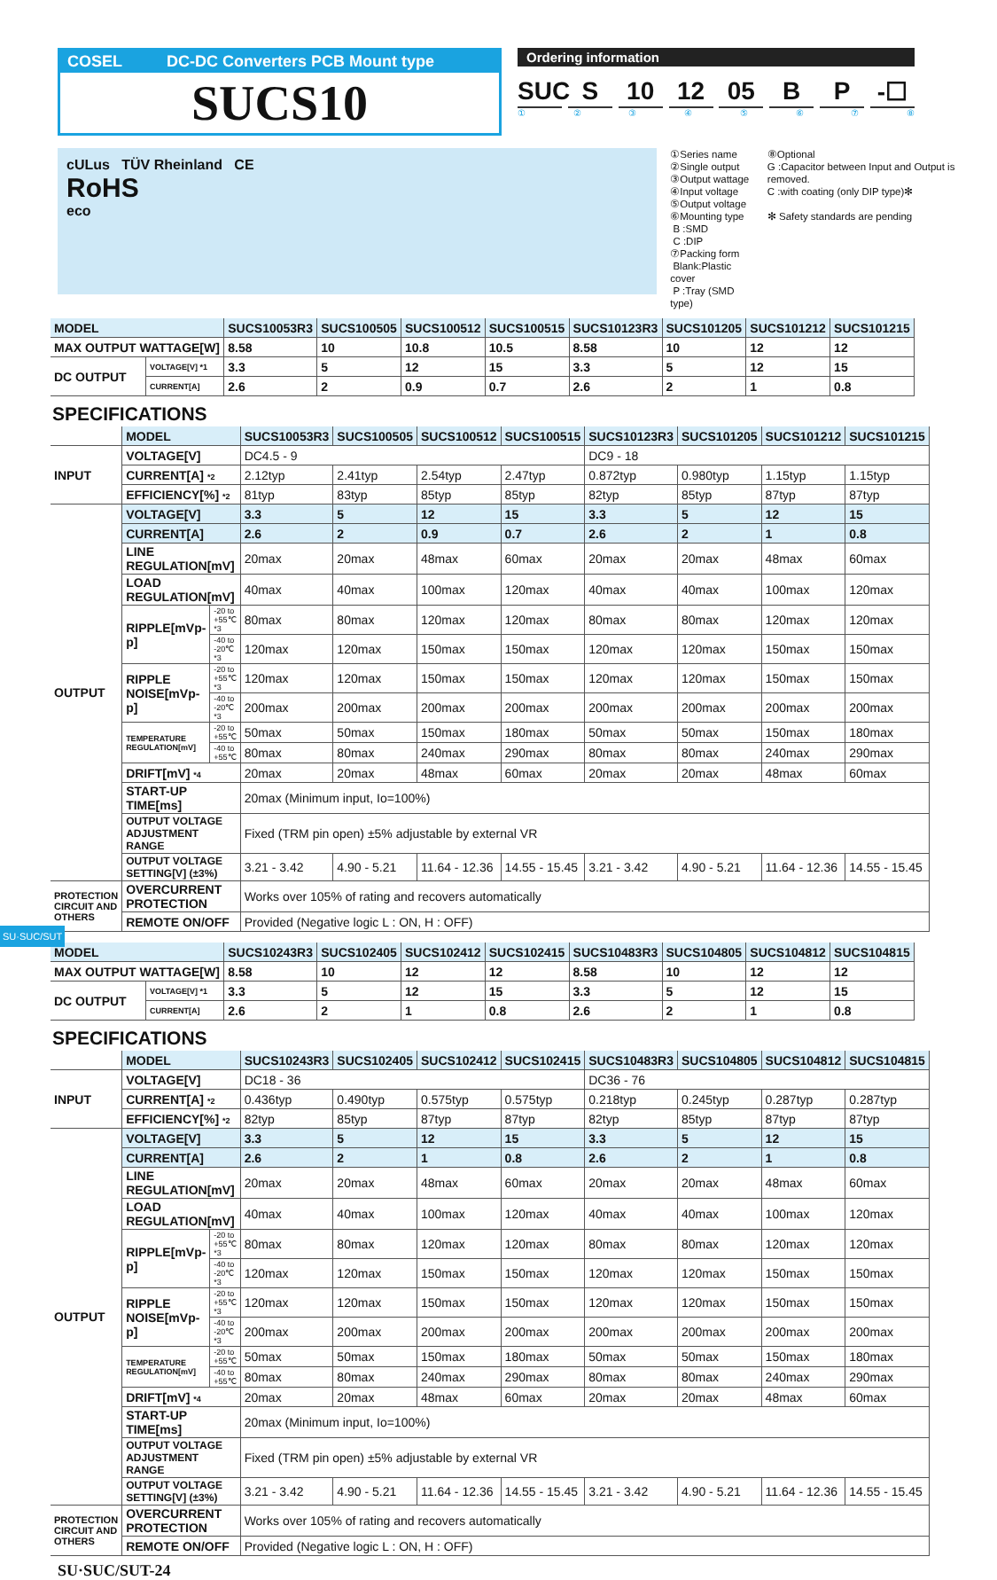COSEL DC-DC Converters PCB Mount type
SUCS10
Ordering information
SUC S 10 12 05 B P -☐
① ② ③ ④ ⑤ ⑥ ⑦ ⑧
cULus TÜV Rheinland CE
RoHS
eco
①Series name
②Single output
③Output wattage
④Input voltage
⑤Output voltage
⑥Mounting type
B :SMD
C :DIP
⑦Packing form
Blank:Plastic cover
P :Tray (SMD type)
⑧Optional
G :Capacitor between Input and Output is removed.
C :with coating (only DIP type)✻
✻ Safety standards are pending
| MODEL | | SUCS10053R3 | SUCS100505 | SUCS100512 | SUCS100515 | SUCS10123R3 | SUCS101205 | SUCS101212 | SUCS101215 |
| --- | --- | --- | --- | --- | --- | --- | --- | --- | --- |
| MAX OUTPUT WATTAGE[W] | | 8.58 | 10 | 10.8 | 10.5 | 8.58 | 10 | 12 | 12 |
| DC OUTPUT | VOLTAGE[V] *1 | 3.3 | 5 | 12 | 15 | 3.3 | 5 | 12 | 15 |
| | CURRENT[A] | 2.6 | 2 | 0.9 | 0.7 | 2.6 | 2 | 1 | 0.8 |
SPECIFICATIONS
| | MODEL | | SUCS10053R3 | SUCS100505 | SUCS100512 | SUCS100515 | SUCS10123R3 | SUCS101205 | SUCS101212 | SUCS101215 |
| INPUT | VOLTAGE[V] | | DC4.5 - 9 | | | | DC9 - 18 | | | |
| | CURRENT[A] *2 | | 2.12typ | 2.41typ | 2.54typ | 2.47typ | 0.872typ | 0.980typ | 1.15typ | 1.15typ |
| | EFFICIENCY[%] *2 | | 81typ | 83typ | 85typ | 85typ | 82typ | 85typ | 87typ | 87typ |
| OUTPUT | VOLTAGE[V] | | 3.3 | 5 | 12 | 15 | 3.3 | 5 | 12 | 15 |
| | CURRENT[A] | | 2.6 | 2 | 0.9 | 0.7 | 2.6 | 2 | 1 | 0.8 |
| | LINE REGULATION[mV] | | 20max | 20max | 48max | 60max | 20max | 20max | 48max | 60max |
| | LOAD REGULATION[mV] | | 40max | 40max | 100max | 120max | 40max | 40max | 100max | 120max |
| | RIPPLE[mVp-p] | -20 to +55℃ *3 | 80max | 80max | 120max | 120max | 80max | 80max | 120max | 120max |
| | | -40 to -20℃ *3 | 120max | 120max | 150max | 150max | 120max | 120max | 150max | 150max |
| | RIPPLE NOISE[mVp-p] | -20 to +55℃ *3 | 120max | 120max | 150max | 150max | 120max | 120max | 150max | 150max |
| | | -40 to -20℃ *3 | 200max | 200max | 200max | 200max | 200max | 200max | 200max | 200max |
| | TEMPERATURE REGULATION[mV] | -20 to +55℃ | 50max | 50max | 150max | 180max | 50max | 50max | 150max | 180max |
| | | -40 to +55℃ | 80max | 80max | 240max | 290max | 80max | 80max | 240max | 290max |
| | DRIFT[mV] *4 | | 20max | 20max | 48max | 60max | 20max | 20max | 48max | 60max |
| | START-UP TIME[ms] | | 20max (Minimum input, Io=100%) | | | | | | | |
| | OUTPUT VOLTAGE ADJUSTMENT RANGE | | Fixed (TRM pin open) ±5% adjustable by external VR | | | | | | | |
| | OUTPUT VOLTAGE SETTING[V] (±3%) | | 3.21 - 3.42 | 4.90 - 5.21 | 11.64 - 12.36 | 14.55 - 15.45 | 3.21 - 3.42 | 4.90 - 5.21 | 11.64 - 12.36 | 14.55 - 15.45 |
| PROTECTION CIRCUIT AND OTHERS | OVERCURRENT PROTECTION | | Works over 105% of rating and recovers automatically | | | | | | | |
| | REMOTE ON/OFF | | Provided (Negative logic L : ON, H : OFF) | | | | | | | |
| MODEL | | SUCS10243R3 | SUCS102405 | SUCS102412 | SUCS102415 | SUCS10483R3 | SUCS104805 | SUCS104812 | SUCS104815 |
| --- | --- | --- | --- | --- | --- | --- | --- | --- | --- |
| MAX OUTPUT WATTAGE[W] | | 8.58 | 10 | 12 | 12 | 8.58 | 10 | 12 | 12 |
| DC OUTPUT | VOLTAGE[V] *1 | 3.3 | 5 | 12 | 15 | 3.3 | 5 | 12 | 15 |
| | CURRENT[A] | 2.6 | 2 | 1 | 0.8 | 2.6 | 2 | 1 | 0.8 |
SU·SUC/SUT
SPECIFICATIONS
| | MODEL | | SUCS10243R3 | SUCS102405 | SUCS102412 | SUCS102415 | SUCS10483R3 | SUCS104805 | SUCS104812 | SUCS104815 |
| INPUT | VOLTAGE[V] | | DC18 - 36 | | | | DC36 - 76 | | | |
| | CURRENT[A] *2 | | 0.436typ | 0.490typ | 0.575typ | 0.575typ | 0.218typ | 0.245typ | 0.287typ | 0.287typ |
| | EFFICIENCY[%] *2 | | 82typ | 85typ | 87typ | 87typ | 82typ | 85typ | 87typ | 87typ |
| OUTPUT | VOLTAGE[V] | | 3.3 | 5 | 12 | 15 | 3.3 | 5 | 12 | 15 |
| | CURRENT[A] | | 2.6 | 2 | 1 | 0.8 | 2.6 | 2 | 1 | 0.8 |
| | LINE REGULATION[mV] | | 20max | 20max | 48max | 60max | 20max | 20max | 48max | 60max |
| | LOAD REGULATION[mV] | | 40max | 40max | 100max | 120max | 40max | 40max | 100max | 120max |
| | RIPPLE[mVp-p] | -20 to +55℃ *3 | 80max | 80max | 120max | 120max | 80max | 80max | 120max | 120max |
| | | -40 to -20℃ *3 | 120max | 120max | 150max | 150max | 120max | 120max | 150max | 150max |
| | RIPPLE NOISE[mVp-p] | -20 to +55℃ *3 | 120max | 120max | 150max | 150max | 120max | 120max | 150max | 150max |
| | | -40 to -20℃ *3 | 200max | 200max | 200max | 200max | 200max | 200max | 200max | 200max |
| | TEMPERATURE REGULATION[mV] | -20 to +55℃ | 50max | 50max | 150max | 180max | 50max | 50max | 150max | 180max |
| | | -40 to +55℃ | 80max | 80max | 240max | 290max | 80max | 80max | 240max | 290max |
| | DRIFT[mV] *4 | | 20max | 20max | 48max | 60max | 20max | 20max | 48max | 60max |
| | START-UP TIME[ms] | | 20max (Minimum input, Io=100%) | | | | | | | |
| | OUTPUT VOLTAGE ADJUSTMENT RANGE | | Fixed (TRM pin open) ±5% adjustable by external VR | | | | | | | |
| | OUTPUT VOLTAGE SETTING[V] (±3%) | | 3.21 - 3.42 | 4.90 - 5.21 | 11.64 - 12.36 | 14.55 - 15.45 | 3.21 - 3.42 | 4.90 - 5.21 | 11.64 - 12.36 | 14.55 - 15.45 |
| PROTECTION CIRCUIT AND OTHERS | OVERCURRENT PROTECTION | | Works over 105% of rating and recovers automatically | | | | | | | |
| | REMOTE ON/OFF | | Provided (Negative logic L : ON, H : OFF) | | | | | | | |
SU·SUC/SUT-24